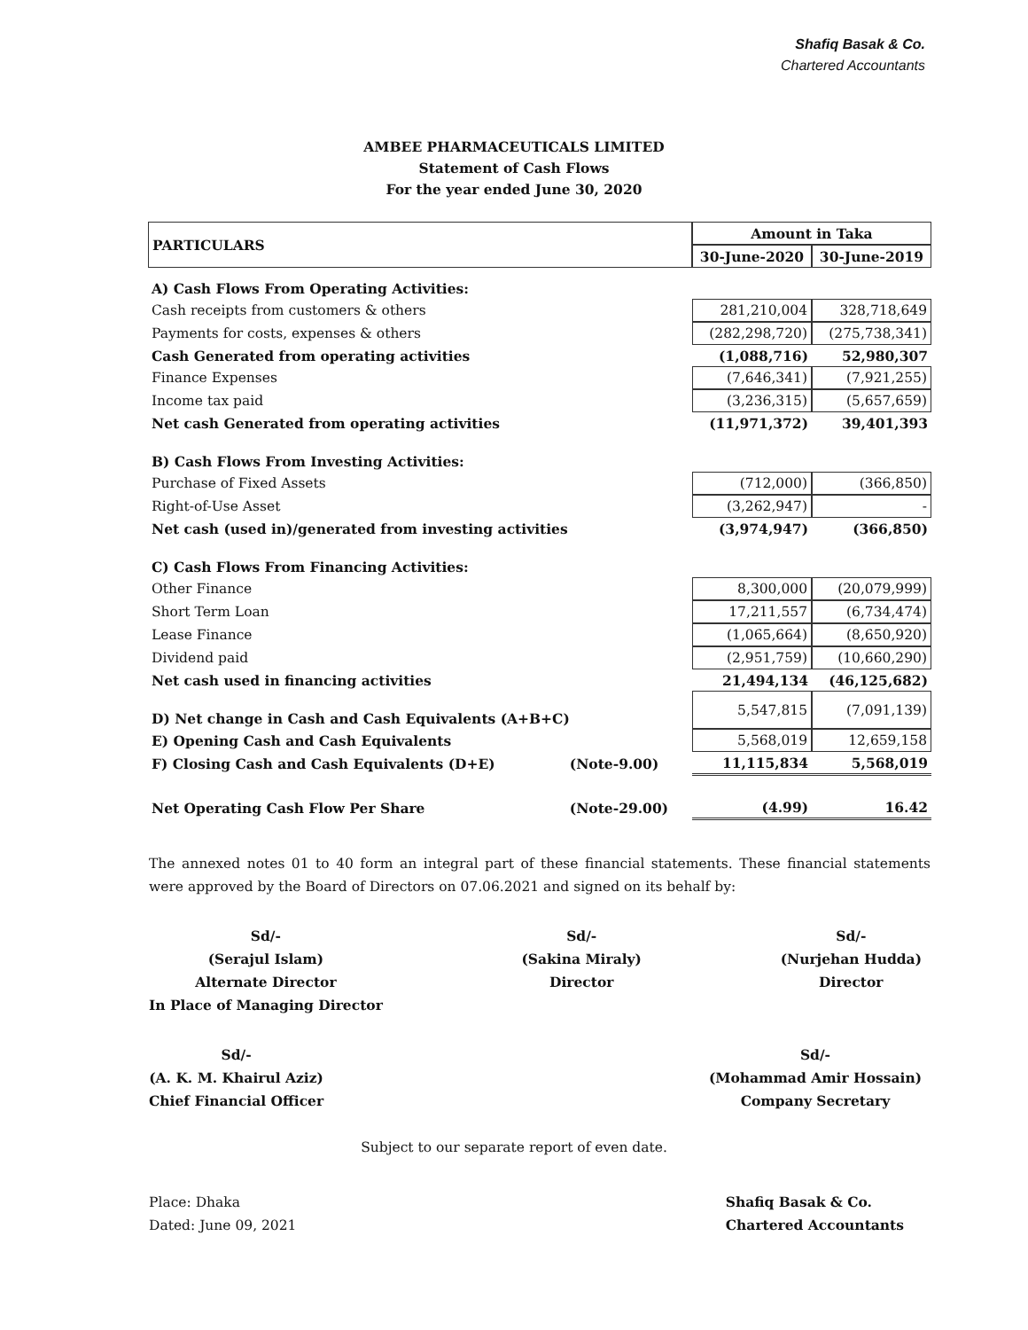Shafiq Basak & Co.
Chartered Accountants
AMBEE PHARMACEUTICALS LIMITED
Statement of Cash Flows
For the year ended June 30, 2020
| PARTICULARS | | Amount in Taka | |
| --- | --- | --- | --- |
| | | 30-June-2020 | 30-June-2019 |
| A) Cash Flows From Operating Activities: | | | |
| Cash receipts from customers & others | | 281,210,004 | 328,718,649 |
| Payments for costs, expenses & others | | (282,298,720) | (275,738,341) |
| Cash Generated from operating activities | | (1,088,716) | 52,980,307 |
| Finance Expenses | | (7,646,341) | (7,921,255) |
| Income tax paid | | (3,236,315) | (5,657,659) |
| Net cash Generated from operating activities | | (11,971,372) | 39,401,393 |
| B) Cash Flows From Investing Activities: | | | |
| Purchase of Fixed Assets | | (712,000) | (366,850) |
| Right-of-Use Asset | | (3,262,947) | - |
| Net cash (used in)/generated from investing activities | | (3,974,947) | (366,850) |
| C) Cash Flows From Financing Activities: | | | |
| Other Finance | | 8,300,000 | (20,079,999) |
| Short Term Loan | | 17,211,557 | (6,734,474) |
| Lease Finance | | (1,065,664) | (8,650,920) |
| Dividend paid | | (2,951,759) | (10,660,290) |
| Net cash used in financing activities | | 21,494,134 | (46,125,682) |
| D) Net change in Cash and Cash Equivalents (A+B+C) | | 5,547,815 | (7,091,139) |
| E) Opening Cash and Cash Equivalents | | 5,568,019 | 12,659,158 |
| F) Closing Cash and Cash Equivalents (D+E) | (Note-9.00) | 11,115,834 | 5,568,019 |
| Net Operating Cash Flow Per Share | (Note-29.00) | (4.99) | 16.42 |
The annexed notes 01 to 40 form an integral part of these financial statements. These financial statements were approved by the Board of Directors on 07.06.2021 and signed on its behalf by:
Sd/-
(Serajul Islam)
Alternate Director
In Place of Managing Director
Sd/-
(Sakina Miraly)
Director
Sd/-
(Nurjehan Hudda)
Director
Sd/-
(A. K. M. Khairul Aziz)
Chief Financial Officer
Sd/-
(Mohammad Amir Hossain)
Company Secretary
Subject to our separate report of even date.
Place: Dhaka
Dated: June 09, 2021
Shafiq Basak & Co.
Chartered Accountants